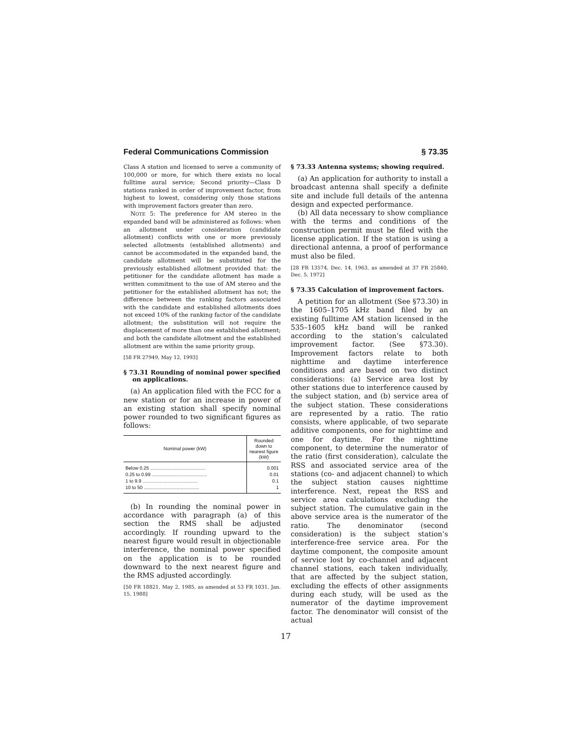Federal Communications Commission § 73.35
Class A station and licensed to serve a community of 100,000 or more, for which there exists no local fulltime aural service; Second priority—Class D stations ranked in order of improvement factor, from highest to lowest, considering only those stations with improvement factors greater than zero.
NOTE 5: The preference for AM stereo in the expanded band will be administered as follows: when an allotment under consideration (candidate allotment) conflicts with one or more previously selected allotments (established allotments) and cannot be accommodated in the expanded band, the candidate allotment will be substituted for the previously established allotment provided that: the petitioner for the candidate allotment has made a written commitment to the use of AM stereo and the petitioner for the established allotment has not; the difference between the ranking factors associated with the candidate and established allotments does not exceed 10% of the ranking factor of the candidate allotment; the substitution will not require the displacement of more than one established allotment; and both the candidate allotment and the established allotment are within the same priority group.
[58 FR 27949, May 12, 1993]
§ 73.31 Rounding of nominal power specified on applications.
(a) An application filed with the FCC for a new station or for an increase in power of an existing station shall specify nominal power rounded to two significant figures as follows:
| Nominal power (kW) | Rounded down to nearest figure (kW) |
| --- | --- |
| Below 0.25 .......................................... | 0.001 |
| 0.25 to 0.99 .......................................... | 0.01 |
| 1 to 9.9 .......................................... | 0.1 |
| 10 to 50 .......................................... | 1 |
(b) In rounding the nominal power in accordance with paragraph (a) of this section the RMS shall be adjusted accordingly. If rounding upward to the nearest figure would result in objectionable interference, the nominal power specified on the application is to be rounded downward to the next nearest figure and the RMS adjusted accordingly.
[50 FR 18821, May 2, 1985, as amended at 53 FR 1031, Jan. 15, 1988]
§ 73.33 Antenna systems; showing required.
(a) An application for authority to install a broadcast antenna shall specify a definite site and include full details of the antenna design and expected performance.
(b) All data necessary to show compliance with the terms and conditions of the construction permit must be filed with the license application. If the station is using a directional antenna, a proof of performance must also be filed.
[28 FR 13574, Dec. 14, 1963, as amended at 37 FR 25840, Dec. 5, 1972]
§ 73.35 Calculation of improvement factors.
A petition for an allotment (See §73.30) in the 1605–1705 kHz band filed by an existing fulltime AM station licensed in the 535–1605 kHz band will be ranked according to the station’s calculated improvement factor. (See §73.30). Improvement factors relate to both nighttime and daytime interference conditions and are based on two distinct considerations: (a) Service area lost by other stations due to interference caused by the subject station, and (b) service area of the subject station. These considerations are represented by a ratio. The ratio consists, where applicable, of two separate additive components, one for nighttime and one for daytime. For the nighttime component, to determine the numerator of the ratio (first consideration), calculate the RSS and associated service area of the stations (co- and adjacent channel) to which the subject station causes nighttime interference. Next, repeat the RSS and service area calculations excluding the subject station. The cumulative gain in the above service area is the numerator of the ratio. The denominator (second consideration) is the subject station’s interference-free service area. For the daytime component, the composite amount of service lost by co-channel and adjacent channel stations, each taken individually, that are affected by the subject station, excluding the effects of other assignments during each study, will be used as the numerator of the daytime improvement factor. The denominator will consist of the actual
17